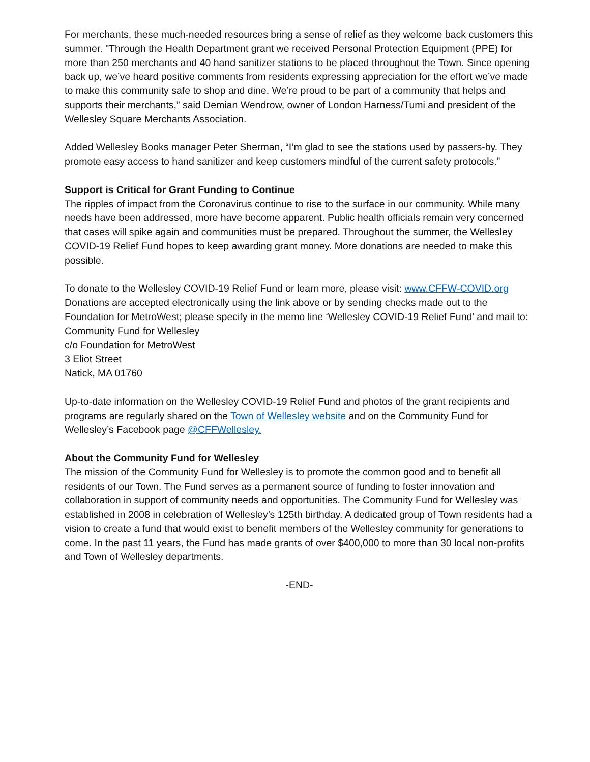For merchants, these much-needed resources bring a sense of relief as they welcome back customers this summer. "Through the Health Department grant we received Personal Protection Equipment (PPE) for more than 250 merchants and 40 hand sanitizer stations to be placed throughout the Town. Since opening back up, we’ve heard positive comments from residents expressing appreciation for the effort we’ve made to make this community safe to shop and dine. We’re proud to be part of a community that helps and supports their merchants,” said Demian Wendrow, owner of London Harness/Tumi and president of the Wellesley Square Merchants Association.
Added Wellesley Books manager Peter Sherman, “I’m glad to see the stations used by passers-by. They promote easy access to hand sanitizer and keep customers mindful of the current safety protocols.”
Support is Critical for Grant Funding to Continue
The ripples of impact from the Coronavirus continue to rise to the surface in our community. While many needs have been addressed, more have become apparent. Public health officials remain very concerned that cases will spike again and communities must be prepared. Throughout the summer, the Wellesley COVID-19 Relief Fund hopes to keep awarding grant money. More donations are needed to make this possible.
To donate to the Wellesley COVID-19 Relief Fund or learn more, please visit: www.CFFW-COVID.org Donations are accepted electronically using the link above or by sending checks made out to the Foundation for MetroWest; please specify in the memo line ‘Wellesley COVID-19 Relief Fund’ and mail to:
Community Fund for Wellesley
c/o Foundation for MetroWest
3 Eliot Street
Natick, MA 01760
Up-to-date information on the Wellesley COVID-19 Relief Fund and photos of the grant recipients and programs are regularly shared on the Town of Wellesley website and on the Community Fund for Wellesley’s Facebook page @CFFWellesley.
About the Community Fund for Wellesley
The mission of the Community Fund for Wellesley is to promote the common good and to benefit all residents of our Town. The Fund serves as a permanent source of funding to foster innovation and collaboration in support of community needs and opportunities. The Community Fund for Wellesley was established in 2008 in celebration of Wellesley’s 125th birthday. A dedicated group of Town residents had a vision to create a fund that would exist to benefit members of the Wellesley community for generations to come. In the past 11 years, the Fund has made grants of over $400,000 to more than 30 local non-profits and Town of Wellesley departments.
-END-